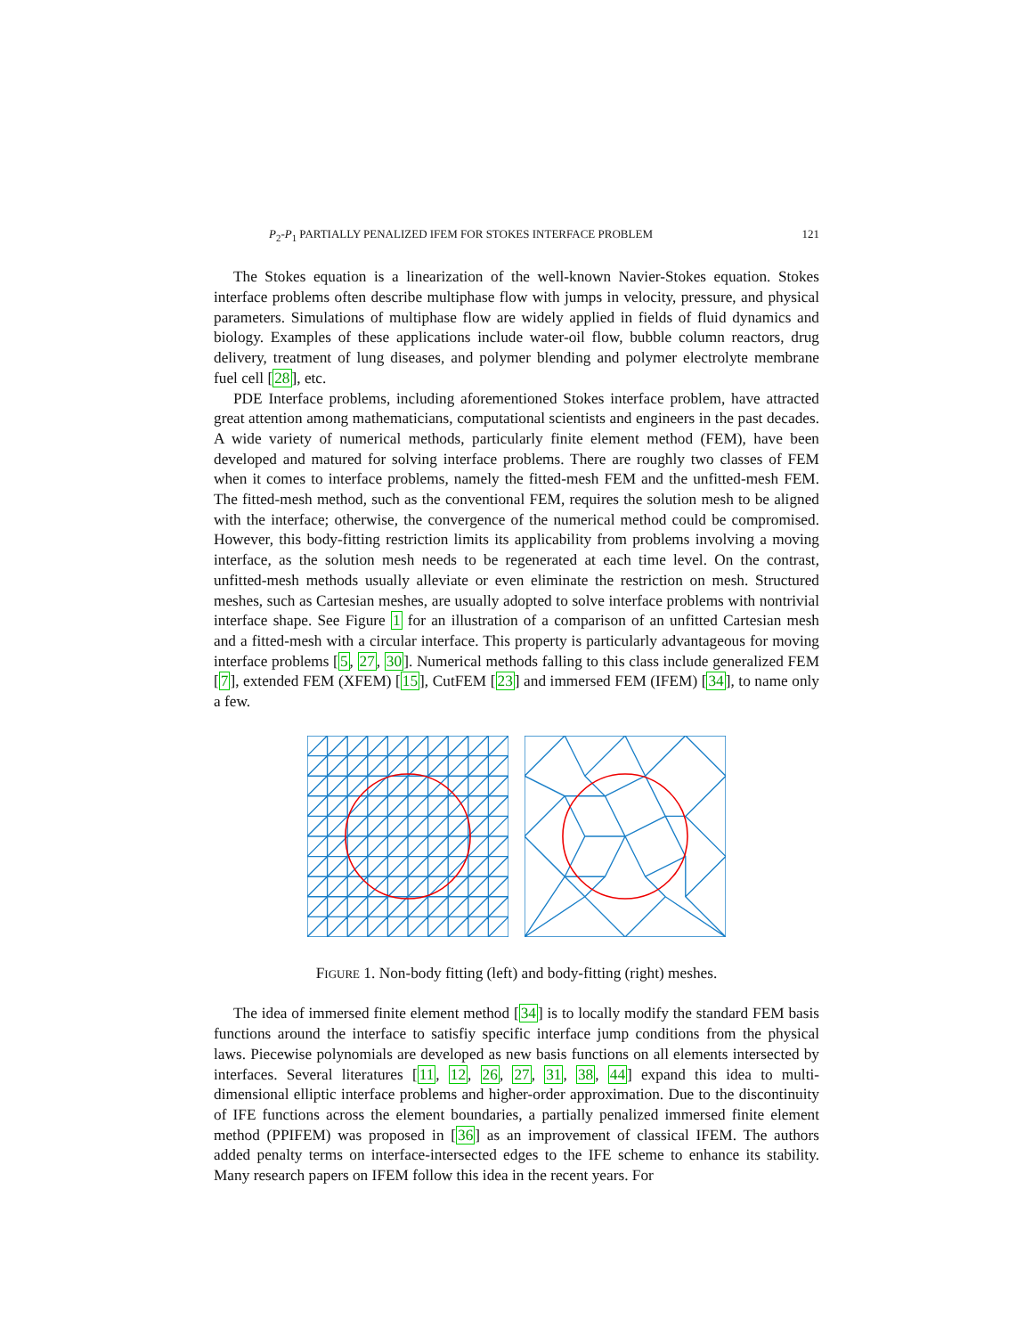P<sub>2</sub>-P<sub>1</sub> PARTIALLY PENALIZED IFEM FOR STOKES INTERFACE PROBLEM 121
The Stokes equation is a linearization of the well-known Navier-Stokes equation. Stokes interface problems often describe multiphase flow with jumps in velocity, pressure, and physical parameters. Simulations of multiphase flow are widely applied in fields of fluid dynamics and biology. Examples of these applications include water-oil flow, bubble column reactors, drug delivery, treatment of lung diseases, and polymer blending and polymer electrolyte membrane fuel cell [28], etc.
PDE Interface problems, including aforementioned Stokes interface problem, have attracted great attention among mathematicians, computational scientists and engineers in the past decades. A wide variety of numerical methods, particularly finite element method (FEM), have been developed and matured for solving interface problems. There are roughly two classes of FEM when it comes to interface problems, namely the fitted-mesh FEM and the unfitted-mesh FEM. The fitted-mesh method, such as the conventional FEM, requires the solution mesh to be aligned with the interface; otherwise, the convergence of the numerical method could be compromised. However, this body-fitting restriction limits its applicability from problems involving a moving interface, as the solution mesh needs to be regenerated at each time level. On the contrast, unfitted-mesh methods usually alleviate or even eliminate the restriction on mesh. Structured meshes, such as Cartesian meshes, are usually adopted to solve interface problems with nontrivial interface shape. See Figure 1 for an illustration of a comparison of an unfitted Cartesian mesh and a fitted-mesh with a circular interface. This property is particularly advantageous for moving interface problems [5, 27, 30]. Numerical methods falling to this class include generalized FEM [7], extended FEM (XFEM) [15], CutFEM [23] and immersed FEM (IFEM) [34], to name only a few.
FIGURE 1. Non-body fitting (left) and body-fitting (right) meshes.
The idea of immersed finite element method [34] is to locally modify the standard FEM basis functions around the interface to satisfiy specific interface jump conditions from the physical laws. Piecewise polynomials are developed as new basis functions on all elements intersected by interfaces. Several literatures [11, 12, 26, 27, 31, 38, 44] expand this idea to multi-dimensional elliptic interface problems and higher-order approximation. Due to the discontinuity of IFE functions across the element boundaries, a partially penalized immersed finite element method (PPIFEM) was proposed in [36] as an improvement of classical IFEM. The authors added penalty terms on interface-intersected edges to the IFE scheme to enhance its stability. Many research papers on IFEM follow this idea in the recent years. For